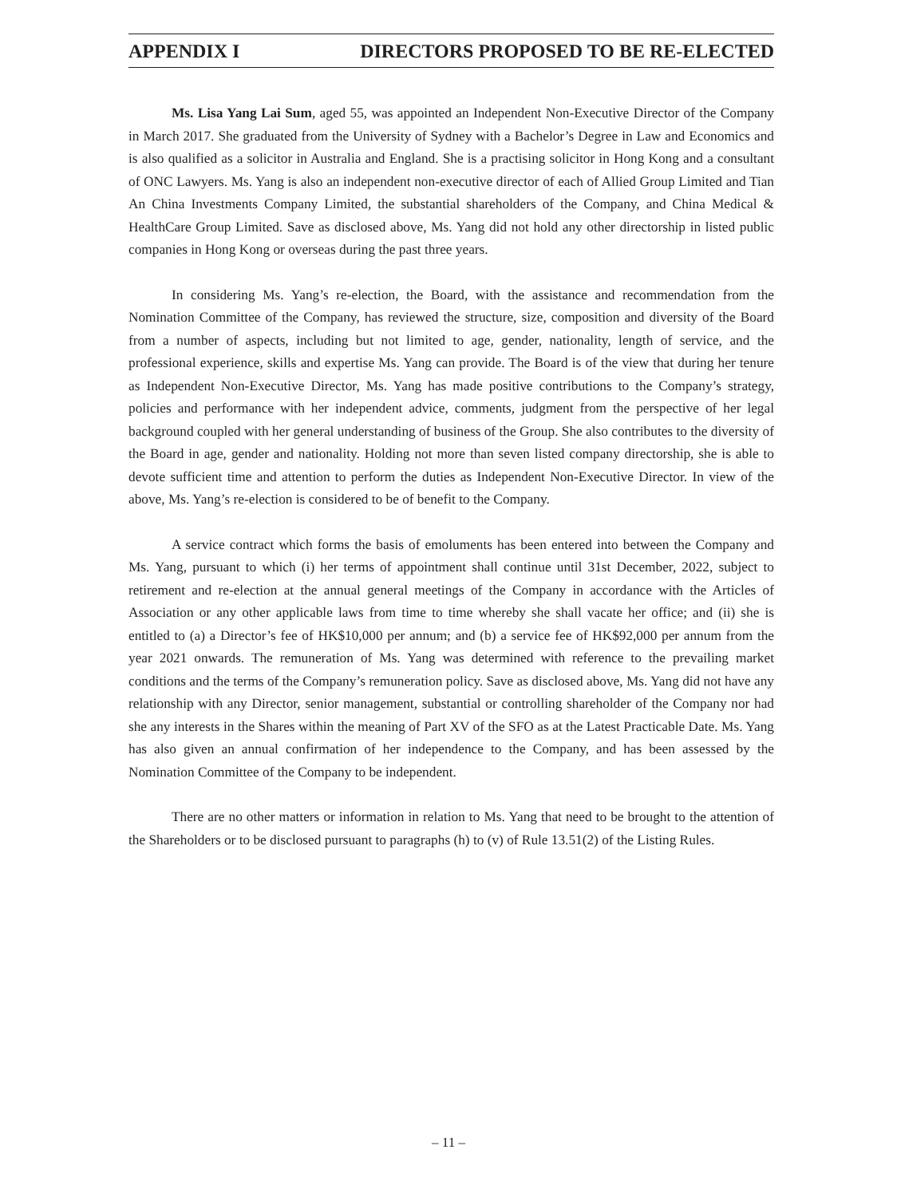APPENDIX I DIRECTORS PROPOSED TO BE RE-ELECTED
Ms. Lisa Yang Lai Sum, aged 55, was appointed an Independent Non-Executive Director of the Company in March 2017. She graduated from the University of Sydney with a Bachelor’s Degree in Law and Economics and is also qualified as a solicitor in Australia and England. She is a practising solicitor in Hong Kong and a consultant of ONC Lawyers. Ms. Yang is also an independent non-executive director of each of Allied Group Limited and Tian An China Investments Company Limited, the substantial shareholders of the Company, and China Medical & HealthCare Group Limited. Save as disclosed above, Ms. Yang did not hold any other directorship in listed public companies in Hong Kong or overseas during the past three years.
In considering Ms. Yang’s re-election, the Board, with the assistance and recommendation from the Nomination Committee of the Company, has reviewed the structure, size, composition and diversity of the Board from a number of aspects, including but not limited to age, gender, nationality, length of service, and the professional experience, skills and expertise Ms. Yang can provide. The Board is of the view that during her tenure as Independent Non-Executive Director, Ms. Yang has made positive contributions to the Company’s strategy, policies and performance with her independent advice, comments, judgment from the perspective of her legal background coupled with her general understanding of business of the Group. She also contributes to the diversity of the Board in age, gender and nationality. Holding not more than seven listed company directorship, she is able to devote sufficient time and attention to perform the duties as Independent Non-Executive Director. In view of the above, Ms. Yang’s re-election is considered to be of benefit to the Company.
A service contract which forms the basis of emoluments has been entered into between the Company and Ms. Yang, pursuant to which (i) her terms of appointment shall continue until 31st December, 2022, subject to retirement and re-election at the annual general meetings of the Company in accordance with the Articles of Association or any other applicable laws from time to time whereby she shall vacate her office; and (ii) she is entitled to (a) a Director’s fee of HK$10,000 per annum; and (b) a service fee of HK$92,000 per annum from the year 2021 onwards. The remuneration of Ms. Yang was determined with reference to the prevailing market conditions and the terms of the Company’s remuneration policy. Save as disclosed above, Ms. Yang did not have any relationship with any Director, senior management, substantial or controlling shareholder of the Company nor had she any interests in the Shares within the meaning of Part XV of the SFO as at the Latest Practicable Date. Ms. Yang has also given an annual confirmation of her independence to the Company, and has been assessed by the Nomination Committee of the Company to be independent.
There are no other matters or information in relation to Ms. Yang that need to be brought to the attention of the Shareholders or to be disclosed pursuant to paragraphs (h) to (v) of Rule 13.51(2) of the Listing Rules.
– 11 –